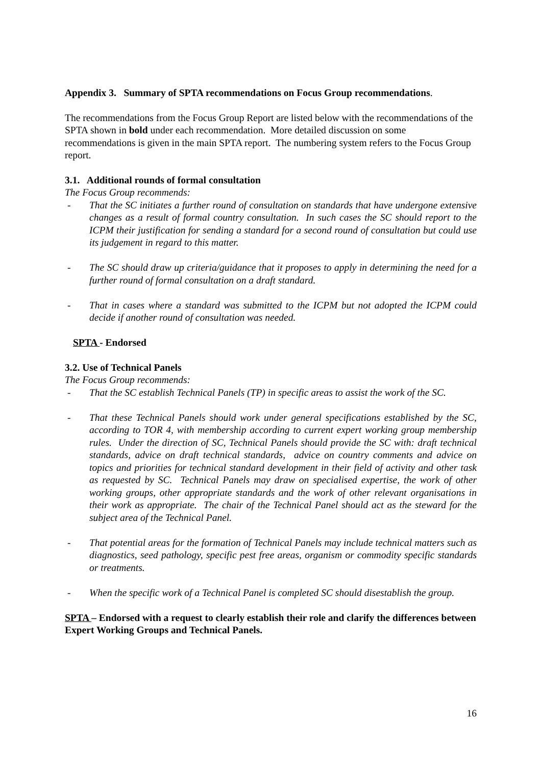Appendix 3. Summary of SPTA recommendations on Focus Group recommendations.
The recommendations from the Focus Group Report are listed below with the recommendations of the SPTA shown in bold under each recommendation. More detailed discussion on some recommendations is given in the main SPTA report. The numbering system refers to the Focus Group report.
3.1. Additional rounds of formal consultation
The Focus Group recommends:
- That the SC initiates a further round of consultation on standards that have undergone extensive changes as a result of formal country consultation. In such cases the SC should report to the ICPM their justification for sending a standard for a second round of consultation but could use its judgement in regard to this matter.
- The SC should draw up criteria/guidance that it proposes to apply in determining the need for a further round of formal consultation on a draft standard.
- That in cases where a standard was submitted to the ICPM but not adopted the ICPM could decide if another round of consultation was needed.
SPTA - Endorsed
3.2. Use of Technical Panels
The Focus Group recommends:
- That the SC establish Technical Panels (TP) in specific areas to assist the work of the SC.
- That these Technical Panels should work under general specifications established by the SC, according to TOR 4, with membership according to current expert working group membership rules. Under the direction of SC, Technical Panels should provide the SC with: draft technical standards, advice on draft technical standards, advice on country comments and advice on topics and priorities for technical standard development in their field of activity and other task as requested by SC. Technical Panels may draw on specialised expertise, the work of other working groups, other appropriate standards and the work of other relevant organisations in their work as appropriate. The chair of the Technical Panel should act as the steward for the subject area of the Technical Panel.
- That potential areas for the formation of Technical Panels may include technical matters such as diagnostics, seed pathology, specific pest free areas, organism or commodity specific standards or treatments.
- When the specific work of a Technical Panel is completed SC should disestablish the group.
SPTA – Endorsed with a request to clearly establish their role and clarify the differences between Expert Working Groups and Technical Panels.
16